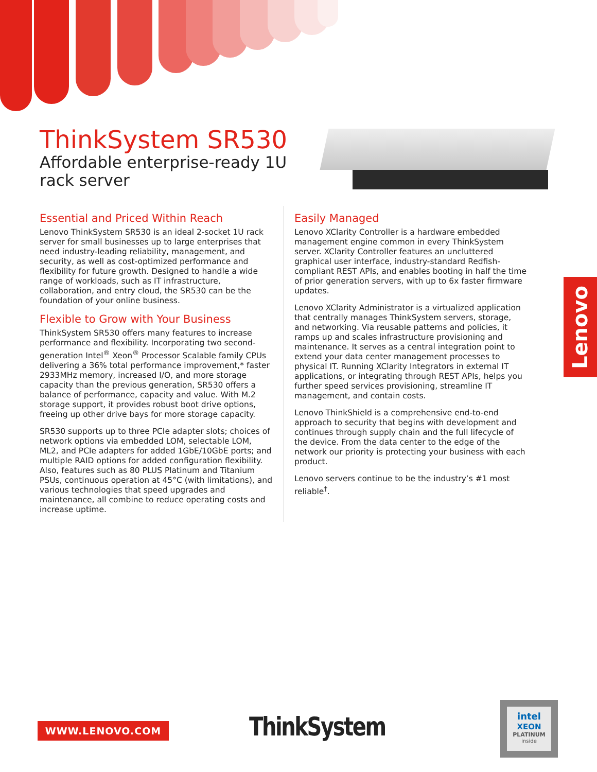ThinkSystem SR530
Affordable enterprise-ready 1U rack server
Essential and Priced Within Reach
Lenovo ThinkSystem SR530 is an ideal 2-socket 1U rack server for small businesses up to large enterprises that need industry-leading reliability, management, and security, as well as cost-optimized performance and flexibility for future growth. Designed to handle a wide range of workloads, such as IT infrastructure, collaboration, and entry cloud, the SR530 can be the foundation of your online business.
Flexible to Grow with Your Business
ThinkSystem SR530 offers many features to increase performance and flexibility. Incorporating two second-generation Intel<sup>®</sup> Xeon<sup>®</sup> Processor Scalable family CPUs delivering a 36% total performance improvement,* faster 2933MHz memory, increased I/O, and more storage capacity than the previous generation, SR530 offers a balance of performance, capacity and value. With M.2 storage support, it provides robust boot drive options, freeing up other drive bays for more storage capacity.
SR530 supports up to three PCIe adapter slots; choices of network options via embedded LOM, selectable LOM, ML2, and PCIe adapters for added 1GbE/10GbE ports; and multiple RAID options for added configuration flexibility. Also, features such as 80 PLUS Platinum and Titanium PSUs, continuous operation at 45°C (with limitations), and various technologies that speed upgrades and maintenance, all combine to reduce operating costs and increase uptime.
Easily Managed
Lenovo XClarity Controller is a hardware embedded management engine common in every ThinkSystem server. XClarity Controller features an uncluttered graphical user interface, industry-standard Redfish-compliant REST APIs, and enables booting in half the time of prior generation servers, with up to 6x faster firmware updates.
Lenovo XClarity Administrator is a virtualized application that centrally manages ThinkSystem servers, storage, and networking. Via reusable patterns and policies, it ramps up and scales infrastructure provisioning and maintenance. It serves as a central integration point to extend your data center management processes to physical IT. Running XClarity Integrators in external IT applications, or integrating through REST APIs, helps you further speed services provisioning, streamline IT management, and contain costs.
Lenovo ThinkShield is a comprehensive end-to-end approach to security that begins with development and continues through supply chain and the full lifecycle of the device. From the data center to the edge of the network our priority is protecting your business with each product.
Lenovo servers continue to be the industry’s #1 most reliable<sup>†</sup>.
Lenovo
WWW.LENOVO.COM ThinkSystem
intel
XEON
PLATINUM
inside